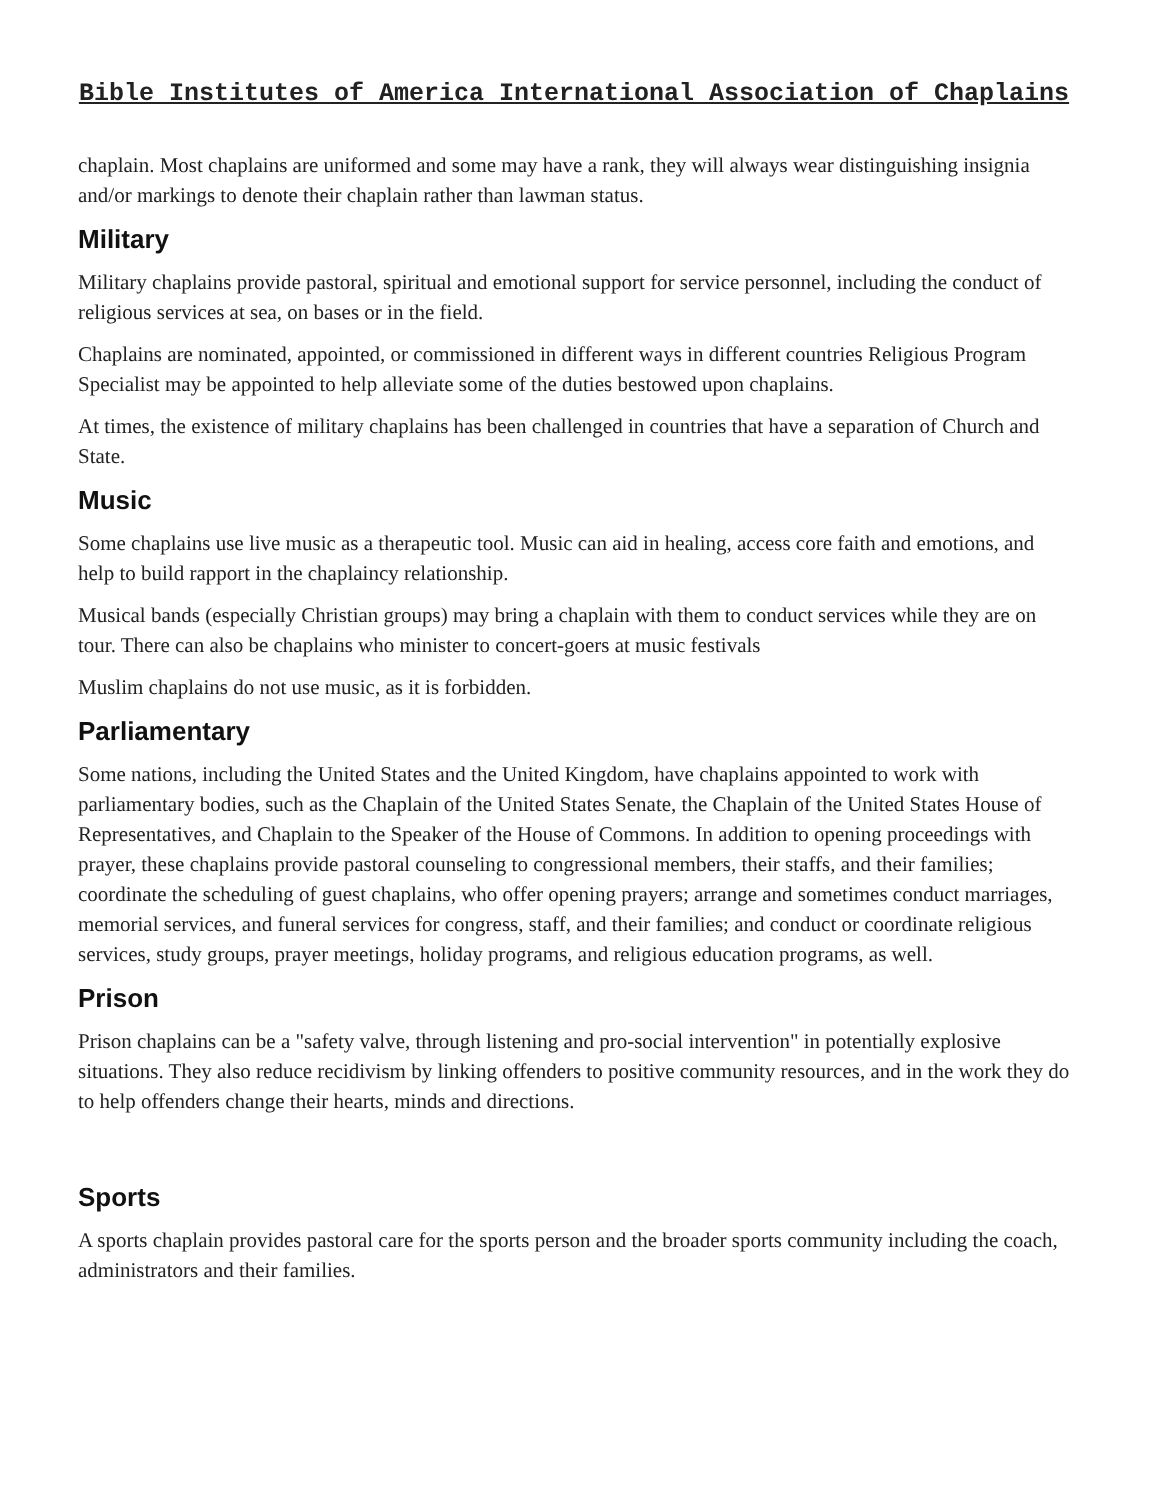Bible Institutes of America International Association of Chaplains
chaplain. Most chaplains are uniformed and some may have a rank, they will always wear distinguishing insignia and/or markings to denote their chaplain rather than lawman status.
Military
Military chaplains provide pastoral, spiritual and emotional support for service personnel, including the conduct of religious services at sea, on bases or in the field.
Chaplains are nominated, appointed, or commissioned in different ways in different countries Religious Program Specialist may be appointed to help alleviate some of the duties bestowed upon chaplains.
At times, the existence of military chaplains has been challenged in countries that have a separation of Church and State.
Music
Some chaplains use live music as a therapeutic tool. Music can aid in healing, access core faith and emotions, and help to build rapport in the chaplaincy relationship.
Musical bands (especially Christian groups) may bring a chaplain with them to conduct services while they are on tour. There can also be chaplains who minister to concert-goers at music festivals
Muslim chaplains do not use music, as it is forbidden.
Parliamentary
Some nations, including the United States and the United Kingdom, have chaplains appointed to work with parliamentary bodies, such as the Chaplain of the United States Senate, the Chaplain of the United States House of Representatives, and Chaplain to the Speaker of the House of Commons. In addition to opening proceedings with prayer, these chaplains provide pastoral counseling to congressional members, their staffs, and their families; coordinate the scheduling of guest chaplains, who offer opening prayers; arrange and sometimes conduct marriages, memorial services, and funeral services for congress, staff, and their families; and conduct or coordinate religious services, study groups, prayer meetings, holiday programs, and religious education programs, as well.
Prison
Prison chaplains can be a "safety valve, through listening and pro-social intervention" in potentially explosive situations. They also reduce recidivism by linking offenders to positive community resources, and in the work they do to help offenders change their hearts, minds and directions.
Sports
A sports chaplain provides pastoral care for the sports person and the broader sports community including the coach, administrators and their families.